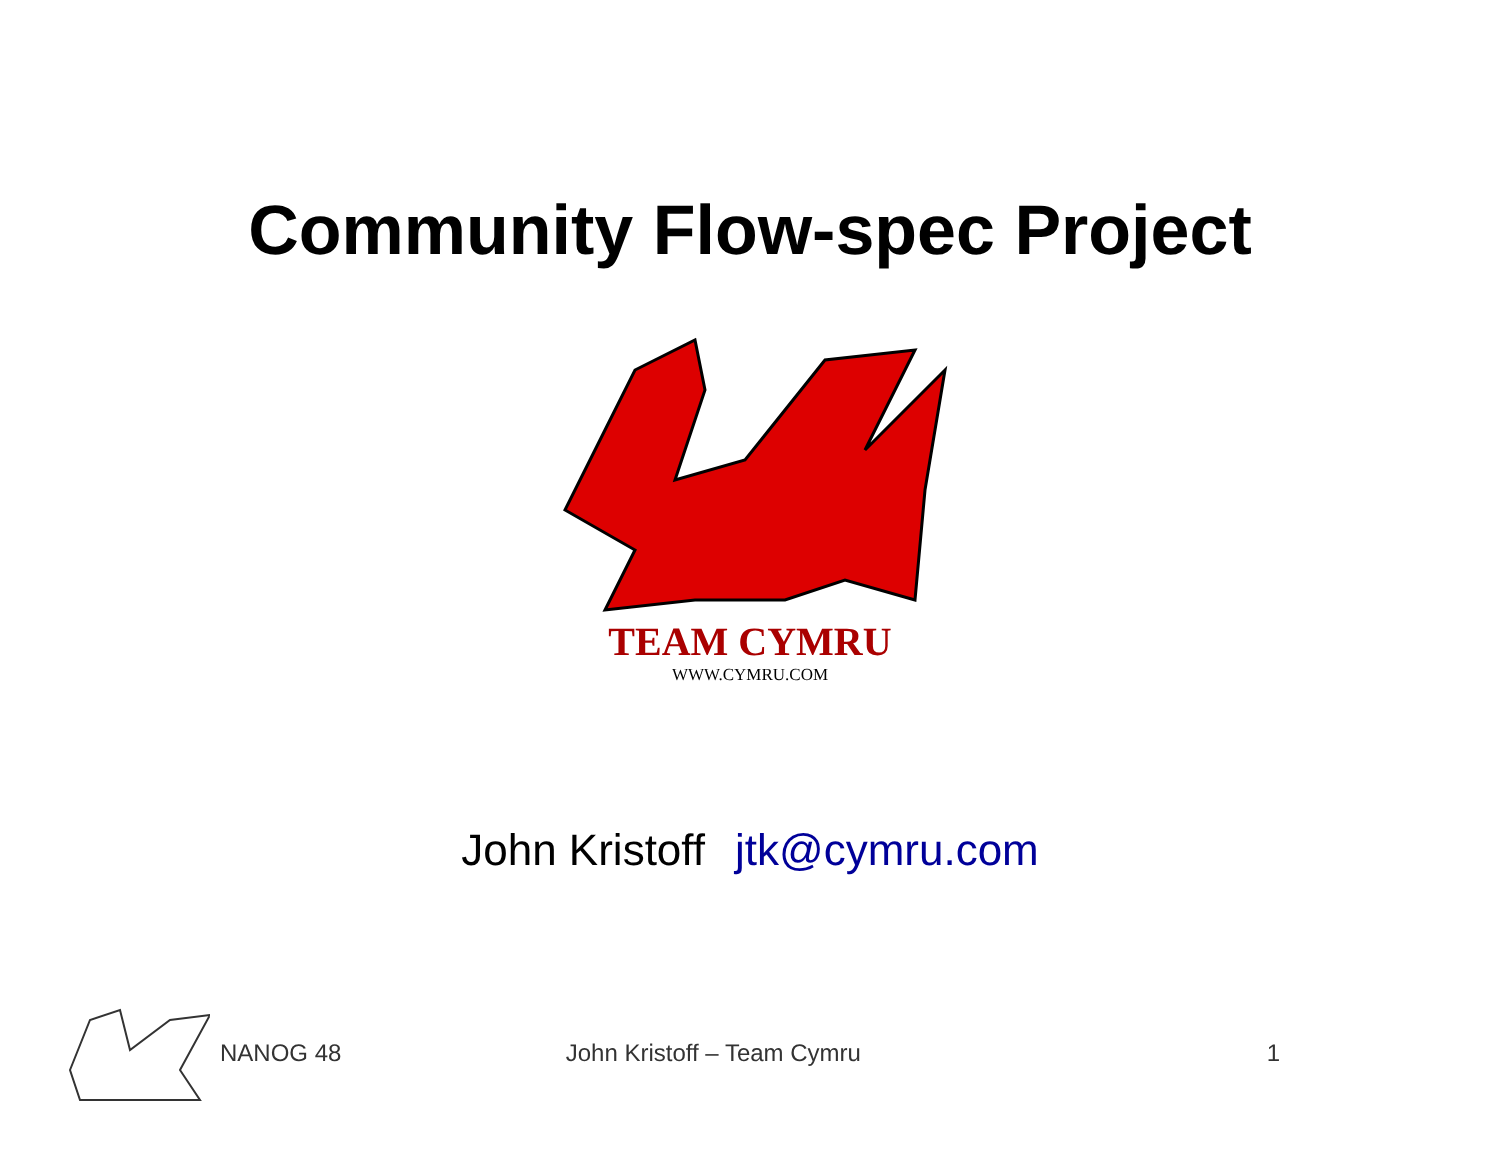Community Flow-spec Project
TEAM CYMRU
WWW.CYMRU.COM
John Kristoff jtk@cymru.com
NANOG 48 John Kristoff – Team Cymru 1